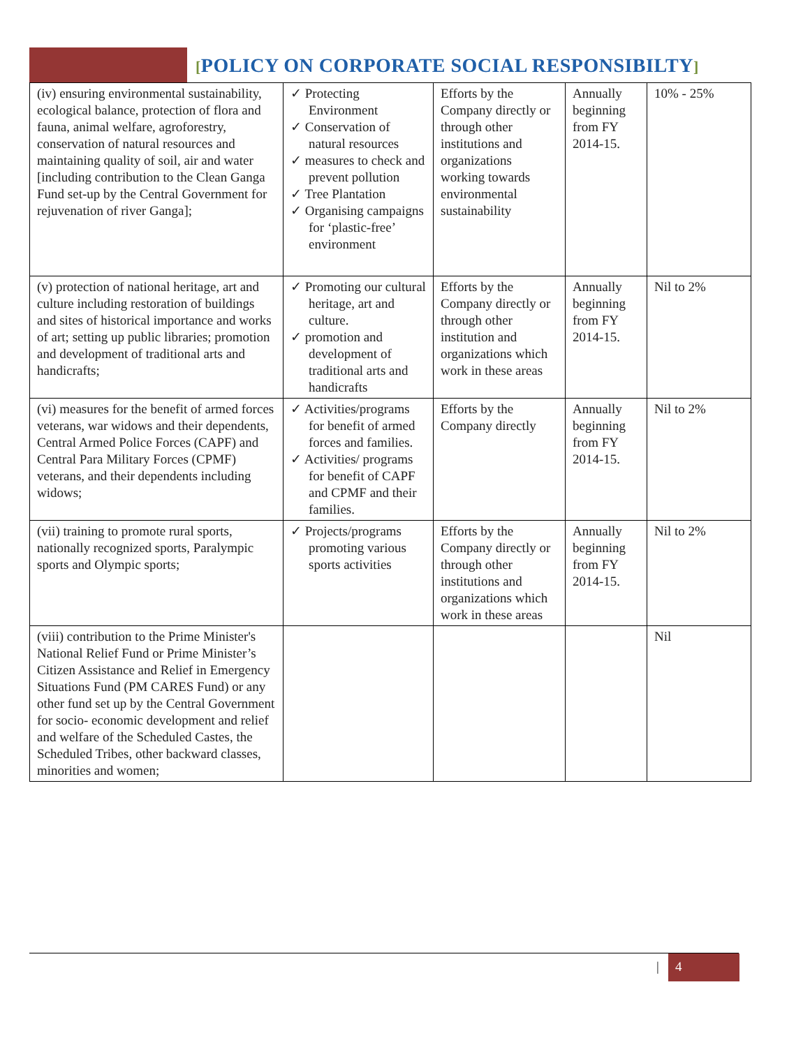[POLICY ON CORPORATE SOCIAL RESPONSIBILTY]
| (iv) ensuring environmental sustainability, ecological balance, protection of flora and fauna, animal welfare, agroforestry, conservation of natural resources and maintaining quality of soil, air and water [including contribution to the Clean Ganga Fund set-up by the Central Government for rejuvenation of river Ganga]; | ✓ Protecting Environment ✓ Conservation of natural resources ✓ measures to check and prevent pollution ✓ Tree Plantation ✓ Organising campaigns for ‘plastic-free’ environment | Efforts by the Company directly or through other institutions and organizations working towards environmental sustainability | Annually beginning from FY 2014-15. | 10% - 25% |
| (v) protection of national heritage, art and culture including restoration of buildings and sites of historical importance and works of art; setting up public libraries; promotion and development of traditional arts and handicrafts; | ✓ Promoting our cultural heritage, art and culture. ✓ promotion and development of traditional arts and handicrafts | Efforts by the Company directly or through other institution and organizations which work in these areas | Annually beginning from FY 2014-15. | Nil to 2% |
| (vi) measures for the benefit of armed forces veterans, war widows and their dependents, Central Armed Police Forces (CAPF) and Central Para Military Forces (CPMF) veterans, and their dependents including widows; | ✓ Activities/programs for benefit of armed forces and families. ✓ Activities/ programs for benefit of CAPF and CPMF and their families. | Efforts by the Company directly | Annually beginning from FY 2014-15. | Nil to 2% |
| (vii) training to promote rural sports, nationally recognized sports, Paralympic sports and Olympic sports; | ✓ Projects/programs promoting various sports activities | Efforts by the Company directly or through other institutions and organizations which work in these areas | Annually beginning from FY 2014-15. | Nil to 2% |
| (viii) contribution to the Prime Minister's National Relief Fund or Prime Minister’s Citizen Assistance and Relief in Emergency Situations Fund (PM CARES Fund) or any other fund set up by the Central Government for socio- economic development and relief and welfare of the Scheduled Castes, the Scheduled Tribes, other backward classes, minorities and women; | | | | Nil |
| 4